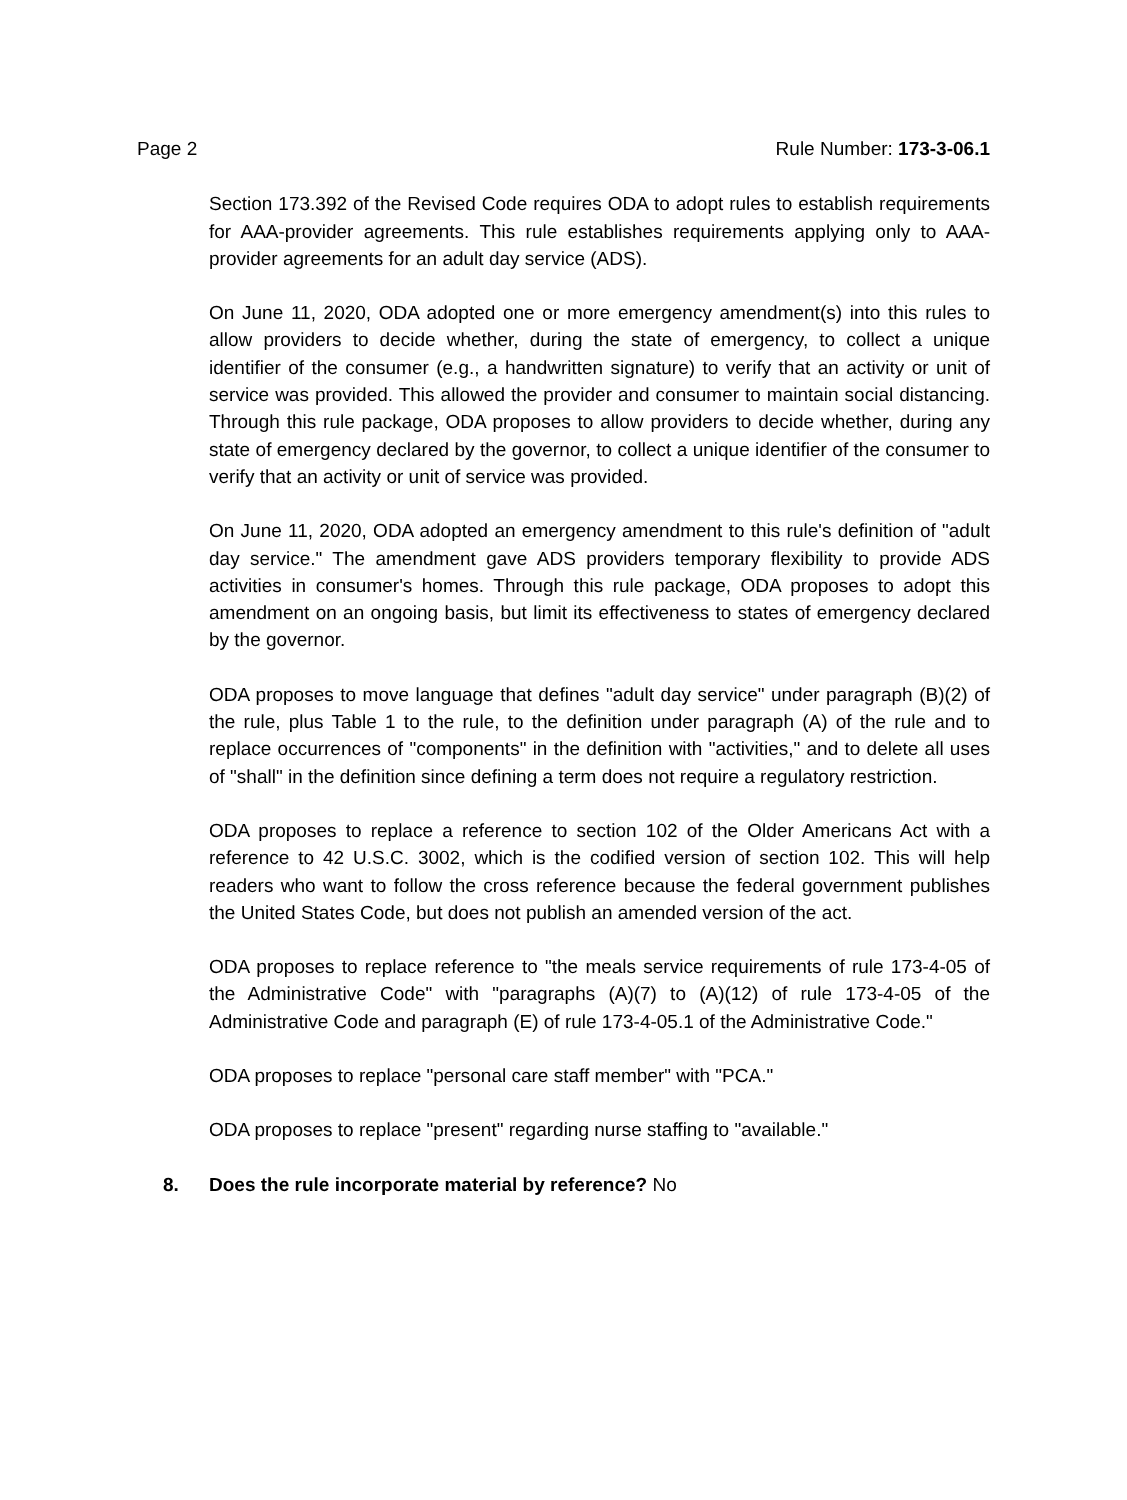Page 2 Rule Number: 173-3-06.1
Section 173.392 of the Revised Code requires ODA to adopt rules to establish requirements for AAA-provider agreements. This rule establishes requirements applying only to AAA-provider agreements for an adult day service (ADS).
On June 11, 2020, ODA adopted one or more emergency amendment(s) into this rules to allow providers to decide whether, during the state of emergency, to collect a unique identifier of the consumer (e.g., a handwritten signature) to verify that an activity or unit of service was provided. This allowed the provider and consumer to maintain social distancing. Through this rule package, ODA proposes to allow providers to decide whether, during any state of emergency declared by the governor, to collect a unique identifier of the consumer to verify that an activity or unit of service was provided.
On June 11, 2020, ODA adopted an emergency amendment to this rule's definition of "adult day service." The amendment gave ADS providers temporary flexibility to provide ADS activities in consumer's homes. Through this rule package, ODA proposes to adopt this amendment on an ongoing basis, but limit its effectiveness to states of emergency declared by the governor.
ODA proposes to move language that defines "adult day service" under paragraph (B)(2) of the rule, plus Table 1 to the rule, to the definition under paragraph (A) of the rule and to replace occurrences of "components" in the definition with "activities," and to delete all uses of "shall" in the definition since defining a term does not require a regulatory restriction.
ODA proposes to replace a reference to section 102 of the Older Americans Act with a reference to 42 U.S.C. 3002, which is the codified version of section 102. This will help readers who want to follow the cross reference because the federal government publishes the United States Code, but does not publish an amended version of the act.
ODA proposes to replace reference to "the meals service requirements of rule 173-4-05 of the Administrative Code" with "paragraphs (A)(7) to (A)(12) of rule 173-4-05 of the Administrative Code and paragraph (E) of rule 173-4-05.1 of the Administrative Code."
ODA proposes to replace "personal care staff member" with "PCA."
ODA proposes to replace "present" regarding nurse staffing to "available."
8. Does the rule incorporate material by reference? No